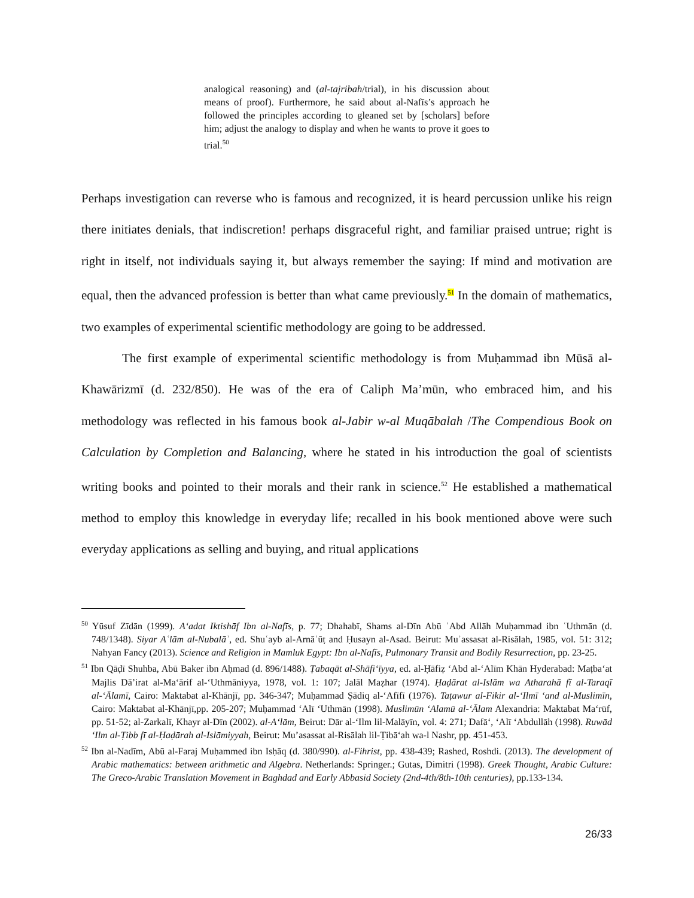analogical reasoning) and (al-tajribah/trial), in his discussion about means of proof). Furthermore, he said about al-Nafīs’s approach he followed the principles according to gleaned set by [scholars] before him; adjust the analogy to display and when he wants to prove it goes to trial.<sup>50</sup>
Perhaps investigation can reverse who is famous and recognized, it is heard percussion unlike his reign there initiates denials, that indiscretion! perhaps disgraceful right, and familiar praised untrue; right is right in itself, not individuals saying it, but always remember the saying: If mind and motivation are equal, then the advanced profession is better than what came previously.<sup>51</sup> In the domain of mathematics, two examples of experimental scientific methodology are going to be addressed.
The first example of experimental scientific methodology is from Muḥammad ibn Mūsā al-Khawārizmī (d. 232/850). He was of the era of Caliph Ma’mūn, who embraced him, and his methodology was reflected in his famous book al-Jabir w-al Muqābalah /The Compendious Book on Calculation by Completion and Balancing, where he stated in his introduction the goal of scientists writing books and pointed to their morals and their rank in science.<sup>52</sup> He established a mathematical method to employ this knowledge in everyday life; recalled in his book mentioned above were such everyday applications as selling and buying, and ritual applications
<sup>50</sup> Yūsuf Zīdān (1999). A‘adat Iktishāf Ibn al-Nafīs, p. 77; Dhahabī, Shams al-Dīn Abū ʿAbd Allāh Muḥammad ibn ʿUthmān (d. 748/1348). Siyar Aʿlām al-Nubalāʾ, ed. Shuʿayb al-Arnāʾūṭ and Ḥusayn al-Asad. Beirut: Muʾassasat al-Risālah, 1985, vol. 51: 312; Nahyan Fancy (2013). Science and Religion in Mamluk Egypt: Ibn al-Nafīs, Pulmonary Transit and Bodily Resurrection, pp. 23-25.
<sup>51</sup> Ibn Qāḍī Shuhba, Abū Baker ibn Aḥmad (d. 896/1488). Ṭabaqāt al-Shāfi‘īyya, ed. al-Ḥāfiẓ ‘Abd al-‘Alīm Khān Hyderabad: Maṭba‘at Majlis Dā’irat al-Ma‘ārif al-‘Uthmāniyya, 1978, vol. 1: 107; Jalāl Maẓhar (1974). Ḥaḍārat al-Islām wa Atharahā fī al-Taraqī al-‘Ālamī, Cairo: Maktabat al-Khānjī, pp. 346-347; Muḥammad Ṣādiq al-‘Afīfī (1976). Taṭawur al-Fikir al-‘Ilmī ‘and al-Muslimīn, Cairo: Maktabat al-Khānjī,pp. 205-207; Muḥammad ‘Alī ‘Uthmān (1998). Muslimūn ‘Alamū al-‘Ālam Alexandria: Maktabat Ma‘rūf, pp. 51-52; al-Zarkalī, Khayr al-Dīn (2002). al-A‘lām, Beirut: Dār al-‘Ilm lil-Malāyīn, vol. 4: 271; Dafā‘, ‘Alī ‘Abdullāh (1998). Ruwād ‘Ilm al-Ṭibb fī al-Ḥaḍārah al-Islāmiyyah, Beirut: Mu’asassat al-Risālah lil-Ṭibā‘ah wa-l Nashr, pp. 451-453.
<sup>52</sup> Ibn al-Nadīm, Abū al-Faraj Muḥammed ibn Isḥāq (d. 380/990). al-Fihrist, pp. 438-439; Rashed, Roshdi. (2013). The development of Arabic mathematics: between arithmetic and Algebra. Netherlands: Springer.; Gutas, Dimitri (1998). Greek Thought, Arabic Culture: The Greco-Arabic Translation Movement in Baghdad and Early Abbasid Society (2nd-4th/8th-10th centuries), pp.133-134.
26/33